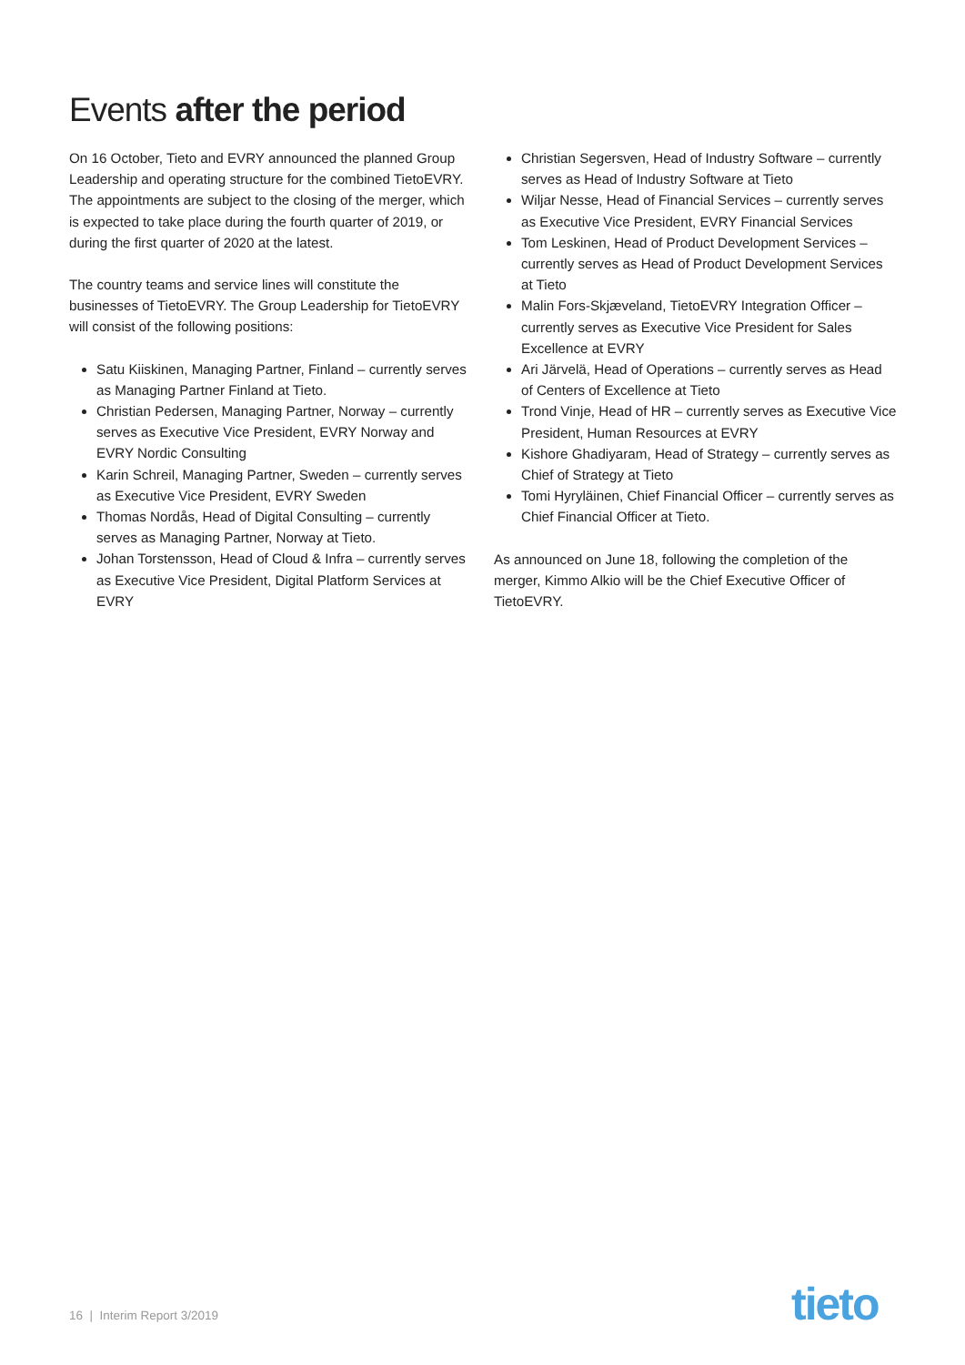Events after the period
On 16 October, Tieto and EVRY announced the planned Group Leadership and operating structure for the combined TietoEVRY. The appointments are subject to the closing of the merger, which is expected to take place during the fourth quarter of 2019, or during the first quarter of 2020 at the latest.
The country teams and service lines will constitute the businesses of TietoEVRY. The Group Leadership for TietoEVRY will consist of the following positions:
Satu Kiiskinen, Managing Partner, Finland – currently serves as Managing Partner Finland at Tieto.
Christian Pedersen, Managing Partner, Norway – currently serves as Executive Vice President, EVRY Norway and EVRY Nordic Consulting
Karin Schreil, Managing Partner, Sweden – currently serves as Executive Vice President, EVRY Sweden
Thomas Nordås, Head of Digital Consulting – currently serves as Managing Partner, Norway at Tieto.
Johan Torstensson, Head of Cloud & Infra – currently serves as Executive Vice President, Digital Platform Services at EVRY
Christian Segersven, Head of Industry Software – currently serves as Head of Industry Software at Tieto
Wiljar Nesse, Head of Financial Services – currently serves as Executive Vice President, EVRY Financial Services
Tom Leskinen, Head of Product Development Services – currently serves as Head of Product Development Services at Tieto
Malin Fors-Skjæveland, TietoEVRY Integration Officer – currently serves as Executive Vice President for Sales Excellence at EVRY
Ari Järvelä, Head of Operations – currently serves as Head of Centers of Excellence at Tieto
Trond Vinje, Head of HR – currently serves as Executive Vice President, Human Resources at EVRY
Kishore Ghadiyaram, Head of Strategy – currently serves as Chief of Strategy at Tieto
Tomi Hyryläinen, Chief Financial Officer – currently serves as Chief Financial Officer at Tieto.
As announced on June 18, following the completion of the merger, Kimmo Alkio will be the Chief Executive Officer of TietoEVRY.
16 | Interim Report 3/2019 tieto